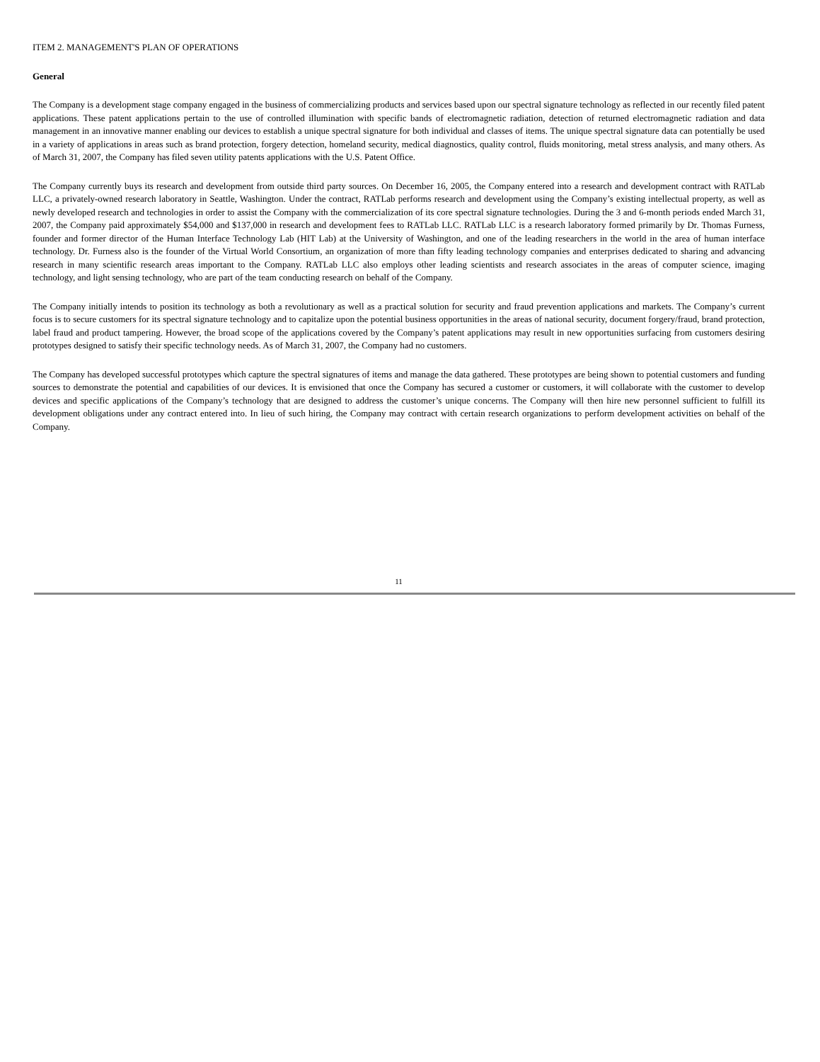ITEM 2. MANAGEMENT'S PLAN OF OPERATIONS
General
The Company is a development stage company engaged in the business of commercializing products and services based upon our spectral signature technology as reflected in our recently filed patent applications. These patent applications pertain to the use of controlled illumination with specific bands of electromagnetic radiation, detection of returned electromagnetic radiation and data management in an innovative manner enabling our devices to establish a unique spectral signature for both individual and classes of items. The unique spectral signature data can potentially be used in a variety of applications in areas such as brand protection, forgery detection, homeland security, medical diagnostics, quality control, fluids monitoring, metal stress analysis, and many others. As of March 31, 2007, the Company has filed seven utility patents applications with the U.S. Patent Office.
The Company currently buys its research and development from outside third party sources. On December 16, 2005, the Company entered into a research and development contract with RATLab LLC, a privately-owned research laboratory in Seattle, Washington. Under the contract, RATLab performs research and development using the Company’s existing intellectual property, as well as newly developed research and technologies in order to assist the Company with the commercialization of its core spectral signature technologies. During the 3 and 6-month periods ended March 31, 2007, the Company paid approximately $54,000 and $137,000 in research and development fees to RATLab LLC. RATLab LLC is a research laboratory formed primarily by Dr. Thomas Furness, founder and former director of the Human Interface Technology Lab (HIT Lab) at the University of Washington, and one of the leading researchers in the world in the area of human interface technology. Dr. Furness also is the founder of the Virtual World Consortium, an organization of more than fifty leading technology companies and enterprises dedicated to sharing and advancing research in many scientific research areas important to the Company. RATLab LLC also employs other leading scientists and research associates in the areas of computer science, imaging technology, and light sensing technology, who are part of the team conducting research on behalf of the Company.
The Company initially intends to position its technology as both a revolutionary as well as a practical solution for security and fraud prevention applications and markets. The Company’s current focus is to secure customers for its spectral signature technology and to capitalize upon the potential business opportunities in the areas of national security, document forgery/fraud, brand protection, label fraud and product tampering. However, the broad scope of the applications covered by the Company’s patent applications may result in new opportunities surfacing from customers desiring prototypes designed to satisfy their specific technology needs. As of March 31, 2007, the Company had no customers.
The Company has developed successful prototypes which capture the spectral signatures of items and manage the data gathered. These prototypes are being shown to potential customers and funding sources to demonstrate the potential and capabilities of our devices. It is envisioned that once the Company has secured a customer or customers, it will collaborate with the customer to develop devices and specific applications of the Company’s technology that are designed to address the customer’s unique concerns. The Company will then hire new personnel sufficient to fulfill its development obligations under any contract entered into. In lieu of such hiring, the Company may contract with certain research organizations to perform development activities on behalf of the Company.
11